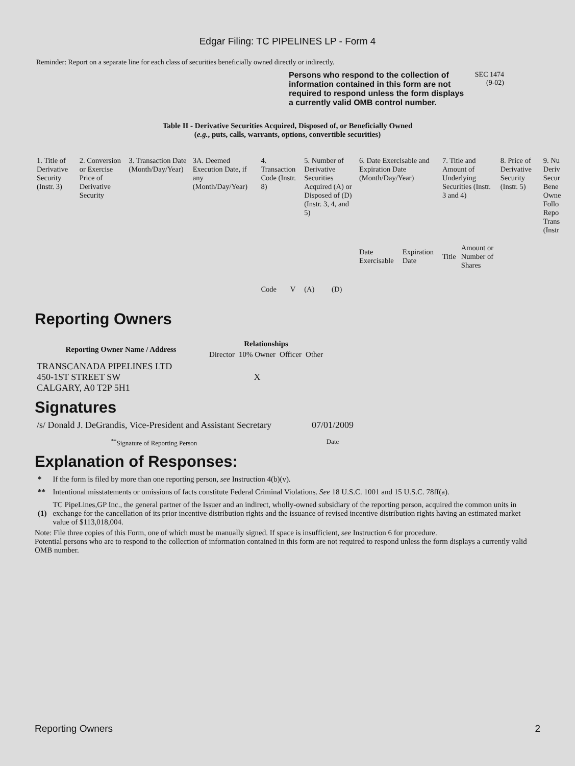Edgar Filing: TC PIPELINES LP - Form 4
Reminder: Report on a separate line for each class of securities beneficially owned directly or indirectly.
Persons who respond to the collection of information contained in this form are not required to respond unless the form displays a currently valid OMB control number.
SEC 1474
(9-02)
Table II - Derivative Securities Acquired, Disposed of, or Beneficially Owned
(e.g., puts, calls, warrants, options, convertible securities)
| 1. Title of Derivative Security (Instr. 3) | 2. Conversion or Exercise Price of Derivative Security | 3. Transaction Date (Month/Day/Year) | 3A. Deemed Execution Date, if any (Month/Day/Year) | 4. Transaction Code (Instr. 8) | | 5. Number of Derivative Securities Acquired (A) or Disposed of (D) (Instr. 3, 4, and 5) | | 6. Date Exercisable and Expiration Date (Month/Day/Year) | | 7. Title and Amount of Underlying Securities (Instr. 3 and 4) | | 8. Price of Derivative Security (Instr. 5) | 9. Nu Deriv Secur Bene Owne Follo Repo Trans (Instr |
| --- | --- | --- | --- | --- | --- | --- | --- | --- | --- | --- | --- | --- | --- |
| | | | | Code | V | (A) | (D) | Date Exercisable | Expiration Date | Title | Amount or Number of Shares | | |
Reporting Owners
| Reporting Owner Name / Address | Relationships | | | |
| --- | --- | --- | --- | --- |
| | Director | 10% Owner | Officer | Other |
| TRANSCANADA PIPELINES LTD 450-1ST STREET SW CALGARY, A0 T2P 5H1 | | X | | |
Signatures
| /s/ Donald J. DeGrandis, Vice-President and Assistant Secretary | 07/01/2009 |
| <sup>**</sup> Signature of Reporting Person | Date |
Explanation of Responses:
| * | If the form is filed by more than one reporting person, see Instruction 4(b)(v). |
| ** | Intentional misstatements or omissions of facts constitute Federal Criminal Violations. See 18 U.S.C. 1001 and 15 U.S.C. 78ff(a). |
| (1) | TC PipeLines,GP Inc., the general partner of the Issuer and an indirect, wholly-owned subsidiary of the reporting person, acquired the common units in exchange for the cancellation of its prior incentive distribution rights and the issuance of revised incentive distribution rights having an estimated market value of $113,018,004. |
Note: File three copies of this Form, one of which must be manually signed. If space is insufficient, see Instruction 6 for procedure.
Potential persons who are to respond to the collection of information contained in this form are not required to respond unless the form displays a currently valid OMB number.
Reporting Owners 2